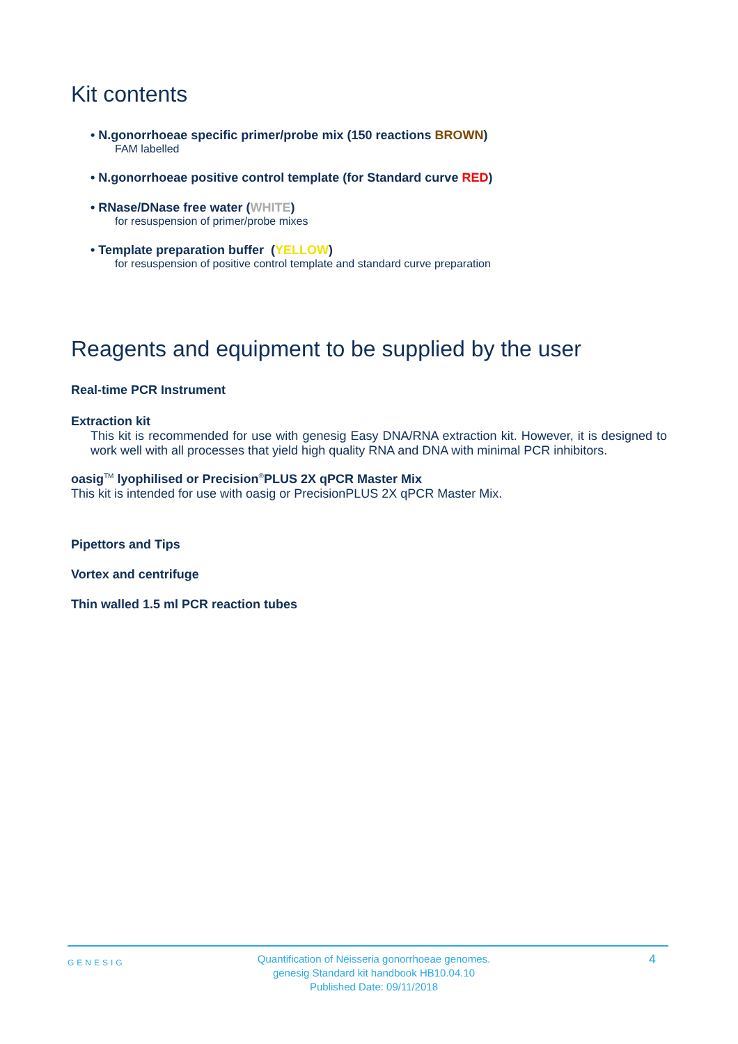Kit contents
• N.gonorrhoeae specific primer/probe mix (150 reactions BROWN)
FAM labelled
• N.gonorrhoeae positive control template (for Standard curve RED)
• RNase/DNase free water (WHITE)
for resuspension of primer/probe mixes
• Template preparation buffer (YELLOW)
for resuspension of positive control template and standard curve preparation
Reagents and equipment to be supplied by the user
Real-time PCR Instrument
Extraction kit
This kit is recommended for use with genesig Easy DNA/RNA extraction kit. However, it is designed to work well with all processes that yield high quality RNA and DNA with minimal PCR inhibitors.
oasig<sup>TM</sup> lyophilised or Precision<sup>®</sup>PLUS 2X qPCR Master Mix
This kit is intended for use with oasig or PrecisionPLUS 2X qPCR Master Mix.
Pipettors and Tips
Vortex and centrifuge
Thin walled 1.5 ml PCR reaction tubes
GENESIG
Quantification of Neisseria gonorrhoeae genomes.
genesig Standard kit handbook HB10.04.10
Published Date: 09/11/2018
4